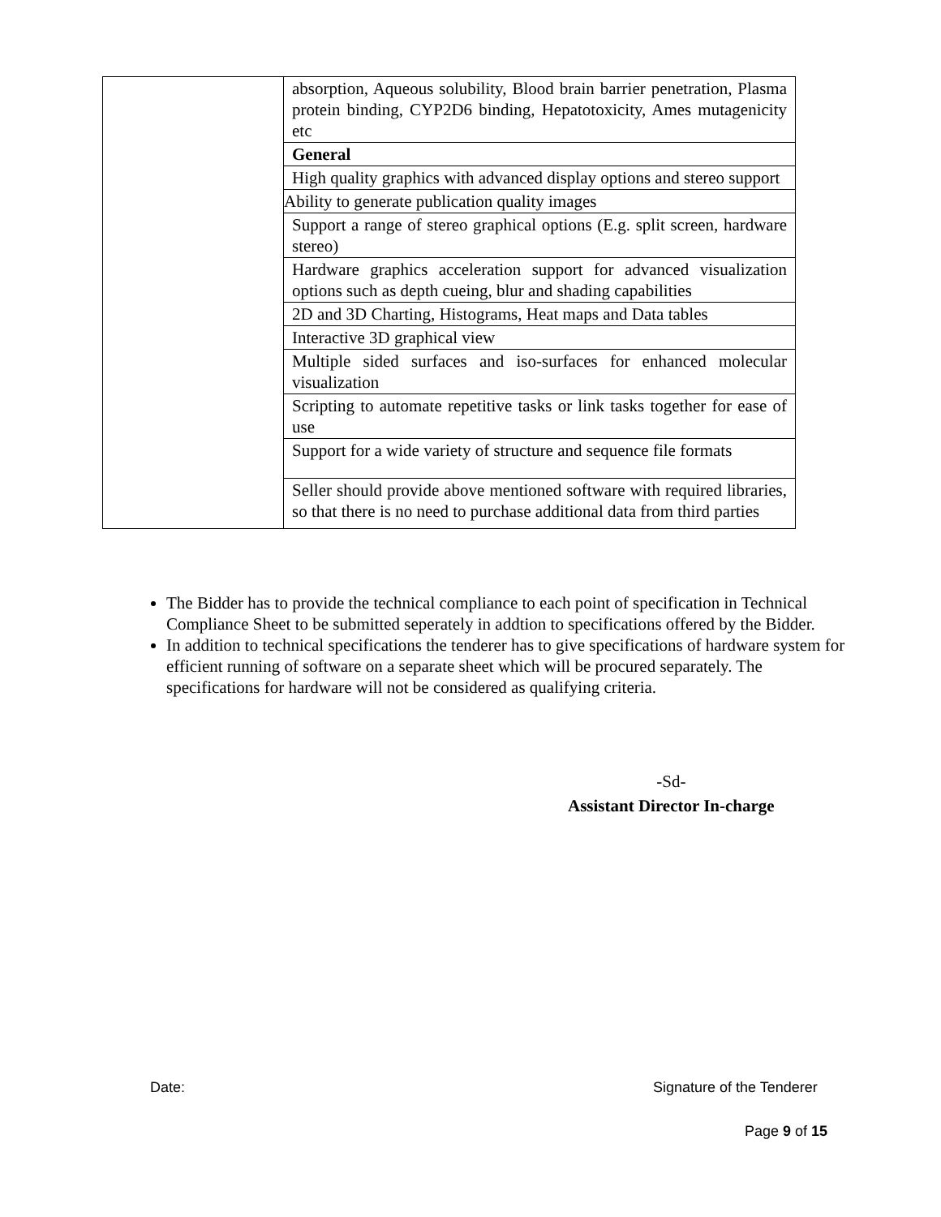| | absorption, Aqueous solubility, Blood brain barrier penetration, Plasma protein binding, CYP2D6 binding, Hepatotoxicity, Ames mutagenicity etc |
| | General |
| | High quality graphics with advanced display options and stereo support |
| | Ability to generate publication quality images |
| | Support a range of stereo graphical options (E.g. split screen, hardware stereo) |
| | Hardware graphics acceleration support for advanced visualization options such as depth cueing, blur and shading capabilities |
| | 2D and 3D Charting, Histograms, Heat maps and Data tables |
| | Interactive 3D graphical view |
| | Multiple sided surfaces and iso-surfaces for enhanced molecular visualization |
| | Scripting to automate repetitive tasks or link tasks together for ease of use |
| | Support for a wide variety of structure and sequence file formats |
| | Seller should provide above mentioned software with required libraries, so that there is no need to purchase additional data from third parties |
The Bidder has to provide the technical compliance to each point of specification in Technical Compliance Sheet to be submitted seperately in addtion to specifications offered by the Bidder.
In addition to technical specifications the tenderer has to give specifications of hardware system for efficient running of software on a separate sheet which will be procured separately. The specifications for hardware will not be considered as qualifying criteria.
-Sd-
Assistant Director In-charge
Date: Signature of the Tenderer
Page 9 of 15